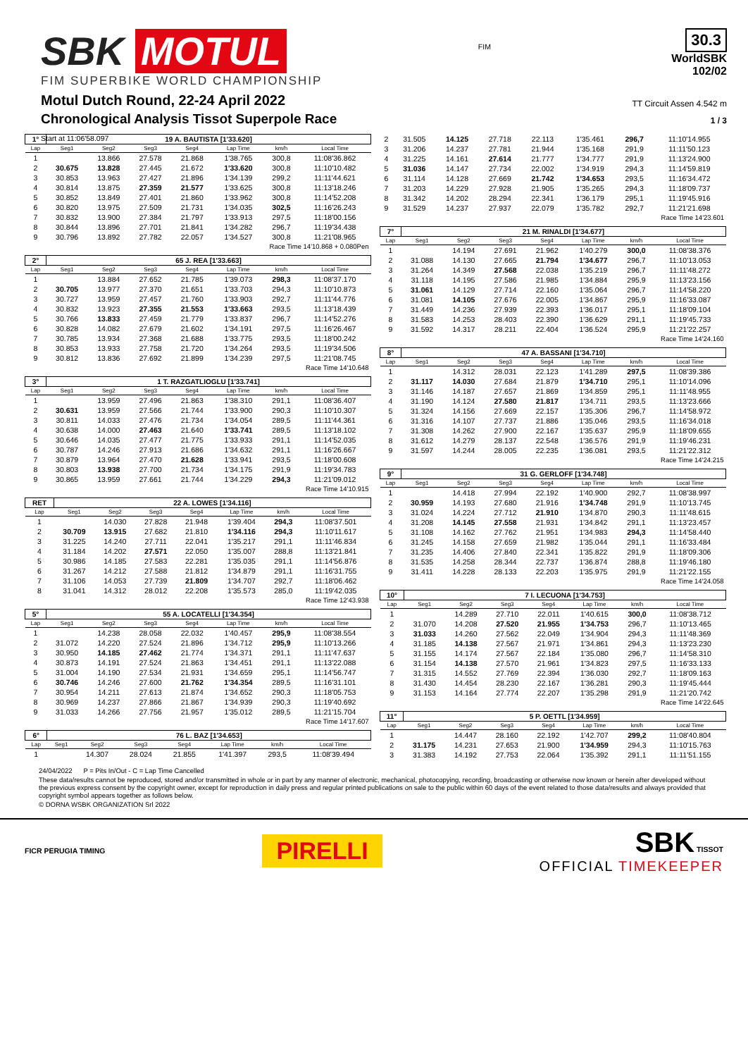SBK MOTUL
FIM SUPERBIKE WORLD CHAMPIONSHIP
Motul Dutch Round, 22-24 April 2022
Chronological Analysis Tissot Superpole Race
Start at 11:06'58.097
FIM
30.3
WorldSBK
102/02
TT Circuit Assen 4.542 m
1 / 3
| 1° | 19 A. BAUTISTA [1'33.620] | | | | | | |
| Lap | Seg1 | Seg2 | Seg3 | Seg4 | Lap Time | km/h | Local Time |
| 1 | | 13.866 | 27.578 | 21.868 | 1'38.765 | 300,8 | 11:08'36.862 |
| 2 | 30.675 | 13.828 | 27.445 | 21.672 | 1'33.620 | 300,8 | 11:10'10.482 |
| 3 | 30.853 | 13.963 | 27.427 | 21.896 | 1'34.139 | 299,2 | 11:11'44.621 |
| 4 | 30.814 | 13.875 | 27.359 | 21.577 | 1'33.625 | 300,8 | 11:13'18.246 |
| 5 | 30.852 | 13.849 | 27.401 | 21.860 | 1'33.962 | 300,8 | 11:14'52.208 |
| 6 | 30.820 | 13.975 | 27.509 | 21.731 | 1'34.035 | 302,5 | 11:16'26.243 |
| 7 | 30.832 | 13.900 | 27.384 | 21.797 | 1'33.913 | 297,5 | 11:18'00.156 |
| 8 | 30.844 | 13.896 | 27.701 | 21.841 | 1'34.282 | 296,7 | 11:19'34.438 |
| 9 | 30.796 | 13.892 | 27.782 | 22.057 | 1'34.527 | 300,8 | 11:21'08.965 |
| Race Time 14'10.868 + 0.080Pen | | | | | | | |
| 2° | 65 J. REA [1'33.663] | | | | | | |
| Lap | Seg1 | Seg2 | Seg3 | Seg4 | Lap Time | km/h | Local Time |
| 1 | | 13.884 | 27.652 | 21.785 | 1'39.073 | 298,3 | 11:08'37.170 |
| 2 | 30.705 | 13.977 | 27.370 | 21.651 | 1'33.703 | 294,3 | 11:10'10.873 |
| 3 | 30.727 | 13.959 | 27.457 | 21.760 | 1'33.903 | 292,7 | 11:11'44.776 |
| 4 | 30.832 | 13.923 | 27.355 | 21.553 | 1'33.663 | 293,5 | 11:13'18.439 |
| 5 | 30.766 | 13.833 | 27.459 | 21.779 | 1'33.837 | 296,7 | 11:14'52.276 |
| 6 | 30.828 | 14.082 | 27.679 | 21.602 | 1'34.191 | 297,5 | 11:16'26.467 |
| 7 | 30.785 | 13.934 | 27.368 | 21.688 | 1'33.775 | 293,5 | 11:18'00.242 |
| 8 | 30.853 | 13.933 | 27.758 | 21.720 | 1'34.264 | 293,5 | 11:19'34.506 |
| 9 | 30.812 | 13.836 | 27.692 | 21.899 | 1'34.239 | 297,5 | 11:21'08.745 |
| Race Time 14'10.648 | | | | | | | |
| 3° | 1 T. RAZGATLIOGLU [1'33.741] | | | | | | |
| Lap | Seg1 | Seg2 | Seg3 | Seg4 | Lap Time | km/h | Local Time |
| 1 | | 13.959 | 27.496 | 21.863 | 1'38.310 | 291,1 | 11:08'36.407 |
| 2 | 30.631 | 13.959 | 27.566 | 21.744 | 1'33.900 | 290,3 | 11:10'10.307 |
| 3 | 30.811 | 14.033 | 27.476 | 21.734 | 1'34.054 | 289,5 | 11:11'44.361 |
| 4 | 30.638 | 14.000 | 27.463 | 21.640 | 1'33.741 | 289,5 | 11:13'18.102 |
| 5 | 30.646 | 14.035 | 27.477 | 21.775 | 1'33.933 | 291,1 | 11:14'52.035 |
| 6 | 30.787 | 14.246 | 27.913 | 21.686 | 1'34.632 | 291,1 | 11:16'26.667 |
| 7 | 30.879 | 13.964 | 27.470 | 21.628 | 1'33.941 | 293,5 | 11:18'00.608 |
| 8 | 30.803 | 13.938 | 27.700 | 21.734 | 1'34.175 | 291,9 | 11:19'34.783 |
| 9 | 30.865 | 13.959 | 27.661 | 21.744 | 1'34.229 | 294,3 | 11:21'09.012 |
| Race Time 14'10.915 | | | | | | | |
| RET | 22 A. LOWES [1'34.116] | | | | | | |
| Lap | Seg1 | Seg2 | Seg3 | Seg4 | Lap Time | km/h | Local Time |
| 1 | | 14.030 | 27.828 | 21.948 | 1'39.404 | 294,3 | 11:08'37.501 |
| 2 | 30.709 | 13.915 | 27.682 | 21.810 | 1'34.116 | 294,3 | 11:10'11.617 |
| 3 | 31.225 | 14.240 | 27.711 | 22.041 | 1'35.217 | 291,1 | 11:11'46.834 |
| 4 | 31.184 | 14.202 | 27.571 | 22.050 | 1'35.007 | 288,8 | 11:13'21.841 |
| 5 | 30.986 | 14.185 | 27.583 | 22.281 | 1'35.035 | 291,1 | 11:14'56.876 |
| 6 | 31.267 | 14.212 | 27.588 | 21.812 | 1'34.879 | 291,1 | 11:16'31.755 |
| 7 | 31.106 | 14.053 | 27.739 | 21.809 | 1'34.707 | 292,7 | 11:18'06.462 |
| 8 | 31.041 | 14.312 | 28.012 | 22.208 | 1'35.573 | 285,0 | 11:19'42.035 |
| Race Time 12'43.938 | | | | | | | |
| 5° | 55 A. LOCATELLI [1'34.354] | | | | | | |
| Lap | Seg1 | Seg2 | Seg3 | Seg4 | Lap Time | km/h | Local Time |
| 1 | | 14.238 | 28.058 | 22.032 | 1'40.457 | 295,9 | 11:08'38.554 |
| 2 | 31.072 | 14.220 | 27.524 | 21.896 | 1'34.712 | 295,9 | 11:10'13.266 |
| 3 | 30.950 | 14.185 | 27.462 | 21.774 | 1'34.371 | 291,1 | 11:11'47.637 |
| 4 | 30.873 | 14.191 | 27.524 | 21.863 | 1'34.451 | 291,1 | 11:13'22.088 |
| 5 | 31.004 | 14.190 | 27.534 | 21.931 | 1'34.659 | 295,1 | 11:14'56.747 |
| 6 | 30.746 | 14.246 | 27.600 | 21.762 | 1'34.354 | 289,5 | 11:16'31.101 |
| 7 | 30.954 | 14.211 | 27.613 | 21.874 | 1'34.652 | 290,3 | 11:18'05.753 |
| 8 | 30.969 | 14.237 | 27.866 | 21.867 | 1'34.939 | 290,3 | 11:19'40.692 |
| 9 | 31.033 | 14.266 | 27.756 | 21.957 | 1'35.012 | 289,5 | 11:21'15.704 |
| Race Time 14'17.607 | | | | | | | |
| 6° | 76 L. BAZ [1'34.653] | | | | | | |
| Lap | Seg1 | Seg2 | Seg3 | Seg4 | Lap Time | km/h | Local Time |
| 1 | | 14.307 | 28.024 | 21.855 | 1'41.397 | 293,5 | 11:08'39.494 |
| 2 | 31.505 | 14.125 | 27.718 | 22.113 | 1'35.461 | 296,7 | 11:10'14.955 |
| 3 | 31.206 | 14.237 | 27.781 | 21.944 | 1'35.168 | 291,9 | 11:11'50.123 |
| 4 | 31.225 | 14.161 | 27.614 | 21.777 | 1'34.777 | 291,9 | 11:13'24.900 |
| 5 | 31.036 | 14.147 | 27.734 | 22.002 | 1'34.919 | 294,3 | 11:14'59.819 |
| 6 | 31.114 | 14.128 | 27.669 | 21.742 | 1'34.653 | 293,5 | 11:16'34.472 |
| 7 | 31.203 | 14.229 | 27.928 | 21.905 | 1'35.265 | 294,3 | 11:18'09.737 |
| 8 | 31.342 | 14.202 | 28.294 | 22.341 | 1'36.179 | 295,1 | 11:19'45.916 |
| 9 | 31.529 | 14.237 | 27.937 | 22.079 | 1'35.782 | 292,7 | 11:21'21.698 |
| Race Time 14'23.601 | | | | | | | |
| 7° | 21 M. RINALDI [1'34.677] | | | | | | |
| Lap | Seg1 | Seg2 | Seg3 | Seg4 | Lap Time | km/h | Local Time |
| 1 | | 14.194 | 27.691 | 21.962 | 1'40.279 | 300,0 | 11:08'38.376 |
| 2 | 31.088 | 14.130 | 27.665 | 21.794 | 1'34.677 | 296,7 | 11:10'13.053 |
| 3 | 31.264 | 14.349 | 27.568 | 22.038 | 1'35.219 | 296,7 | 11:11'48.272 |
| 4 | 31.118 | 14.195 | 27.586 | 21.985 | 1'34.884 | 295,9 | 11:13'23.156 |
| 5 | 31.061 | 14.129 | 27.714 | 22.160 | 1'35.064 | 296,7 | 11:14'58.220 |
| 6 | 31.081 | 14.105 | 27.676 | 22.005 | 1'34.867 | 295,9 | 11:16'33.087 |
| 7 | 31.449 | 14.236 | 27.939 | 22.393 | 1'36.017 | 295,1 | 11:18'09.104 |
| 8 | 31.583 | 14.253 | 28.403 | 22.390 | 1'36.629 | 291,1 | 11:19'45.733 |
| 9 | 31.592 | 14.317 | 28.211 | 22.404 | 1'36.524 | 295,9 | 11:21'22.257 |
| Race Time 14'24.160 | | | | | | | |
| 8° | 47 A. BASSANI [1'34.710] | | | | | | |
| Lap | Seg1 | Seg2 | Seg3 | Seg4 | Lap Time | km/h | Local Time |
| 1 | | 14.312 | 28.031 | 22.123 | 1'41.289 | 297,5 | 11:08'39.386 |
| 2 | 31.117 | 14.030 | 27.684 | 21.879 | 1'34.710 | 295,1 | 11:10'14.096 |
| 3 | 31.146 | 14.187 | 27.657 | 21.869 | 1'34.859 | 295,1 | 11:11'48.955 |
| 4 | 31.190 | 14.124 | 27.580 | 21.817 | 1'34.711 | 293,5 | 11:13'23.666 |
| 5 | 31.324 | 14.156 | 27.669 | 22.157 | 1'35.306 | 296,7 | 11:14'58.972 |
| 6 | 31.316 | 14.107 | 27.737 | 21.886 | 1'35.046 | 293,5 | 11:16'34.018 |
| 7 | 31.308 | 14.262 | 27.900 | 22.167 | 1'35.637 | 295,9 | 11:18'09.655 |
| 8 | 31.612 | 14.279 | 28.137 | 22.548 | 1'36.576 | 291,9 | 11:19'46.231 |
| 9 | 31.597 | 14.244 | 28.005 | 22.235 | 1'36.081 | 293,5 | 11:21'22.312 |
| Race Time 14'24.215 | | | | | | | |
| 9° | 31 G. GERLOFF [1'34.748] | | | | | | |
| Lap | Seg1 | Seg2 | Seg3 | Seg4 | Lap Time | km/h | Local Time |
| 1 | | 14.418 | 27.994 | 22.192 | 1'40.900 | 292,7 | 11:08'38.997 |
| 2 | 30.959 | 14.193 | 27.680 | 21.916 | 1'34.748 | 291,9 | 11:10'13.745 |
| 3 | 31.024 | 14.224 | 27.712 | 21.910 | 1'34.870 | 290,3 | 11:11'48.615 |
| 4 | 31.208 | 14.145 | 27.558 | 21.931 | 1'34.842 | 291,1 | 11:13'23.457 |
| 5 | 31.108 | 14.162 | 27.762 | 21.951 | 1'34.983 | 294,3 | 11:14'58.440 |
| 6 | 31.245 | 14.158 | 27.659 | 21.982 | 1'35.044 | 291,1 | 11:16'33.484 |
| 7 | 31.235 | 14.406 | 27.840 | 22.341 | 1'35.822 | 291,9 | 11:18'09.306 |
| 8 | 31.535 | 14.258 | 28.344 | 22.737 | 1'36.874 | 288,8 | 11:19'46.180 |
| 9 | 31.411 | 14.228 | 28.133 | 22.203 | 1'35.975 | 291,9 | 11:21'22.155 |
| Race Time 14'24.058 | | | | | | | |
| 10° | 7 I. LECUONA [1'34.753] | | | | | | |
| Lap | Seg1 | Seg2 | Seg3 | Seg4 | Lap Time | km/h | Local Time |
| 1 | | 14.289 | 27.710 | 22.011 | 1'40.615 | 300,0 | 11:08'38.712 |
| 2 | 31.070 | 14.208 | 27.520 | 21.955 | 1'34.753 | 296,7 | 11:10'13.465 |
| 3 | 31.033 | 14.260 | 27.562 | 22.049 | 1'34.904 | 294,3 | 11:11'48.369 |
| 4 | 31.185 | 14.138 | 27.567 | 21.971 | 1'34.861 | 294,3 | 11:13'23.230 |
| 5 | 31.155 | 14.174 | 27.567 | 22.184 | 1'35.080 | 296,7 | 11:14'58.310 |
| 6 | 31.154 | 14.138 | 27.570 | 21.961 | 1'34.823 | 297,5 | 11:16'33.133 |
| 7 | 31.315 | 14.552 | 27.769 | 22.394 | 1'36.030 | 292,7 | 11:18'09.163 |
| 8 | 31.430 | 14.454 | 28.230 | 22.167 | 1'36.281 | 290,3 | 11:19'45.444 |
| 9 | 31.153 | 14.164 | 27.774 | 22.207 | 1'35.298 | 291,9 | 11:21'20.742 |
| Race Time 14'22.645 | | | | | | | |
| 11° | 5 P. OETTL [1'34.959] | | | | | | |
| Lap | Seg1 | Seg2 | Seg3 | Seg4 | Lap Time | km/h | Local Time |
| 1 | | 14.447 | 28.160 | 22.192 | 1'42.707 | 299,2 | 11:08'40.804 |
| 2 | 31.175 | 14.231 | 27.653 | 21.900 | 1'34.959 | 294,3 | 11:10'15.763 |
| 3 | 31.383 | 14.192 | 27.753 | 22.064 | 1'35.392 | 291,1 | 11:11'51.155 |
24/04/2022 P = Pits In/Out - C = Lap Time Cancelled
These data/results cannot be reproduced, stored and/or transmitted in whole or in part by any manner of electronic, mechanical, photocopying, recording, broadcasting or otherwise now known or herein after developed without the previous express consent by the copyright owner, except for reproduction in daily press and regular printed publications on sale to the public within 60 days of the event related to those data/results and always provided that copyright symbol appears together as follows below.
© DORNA WSBK ORGANIZATION Srl 2022
FICR PERUGIA TIMING PIRELLI
SBK TISSOT
OFFICIAL TIMEKEEPER